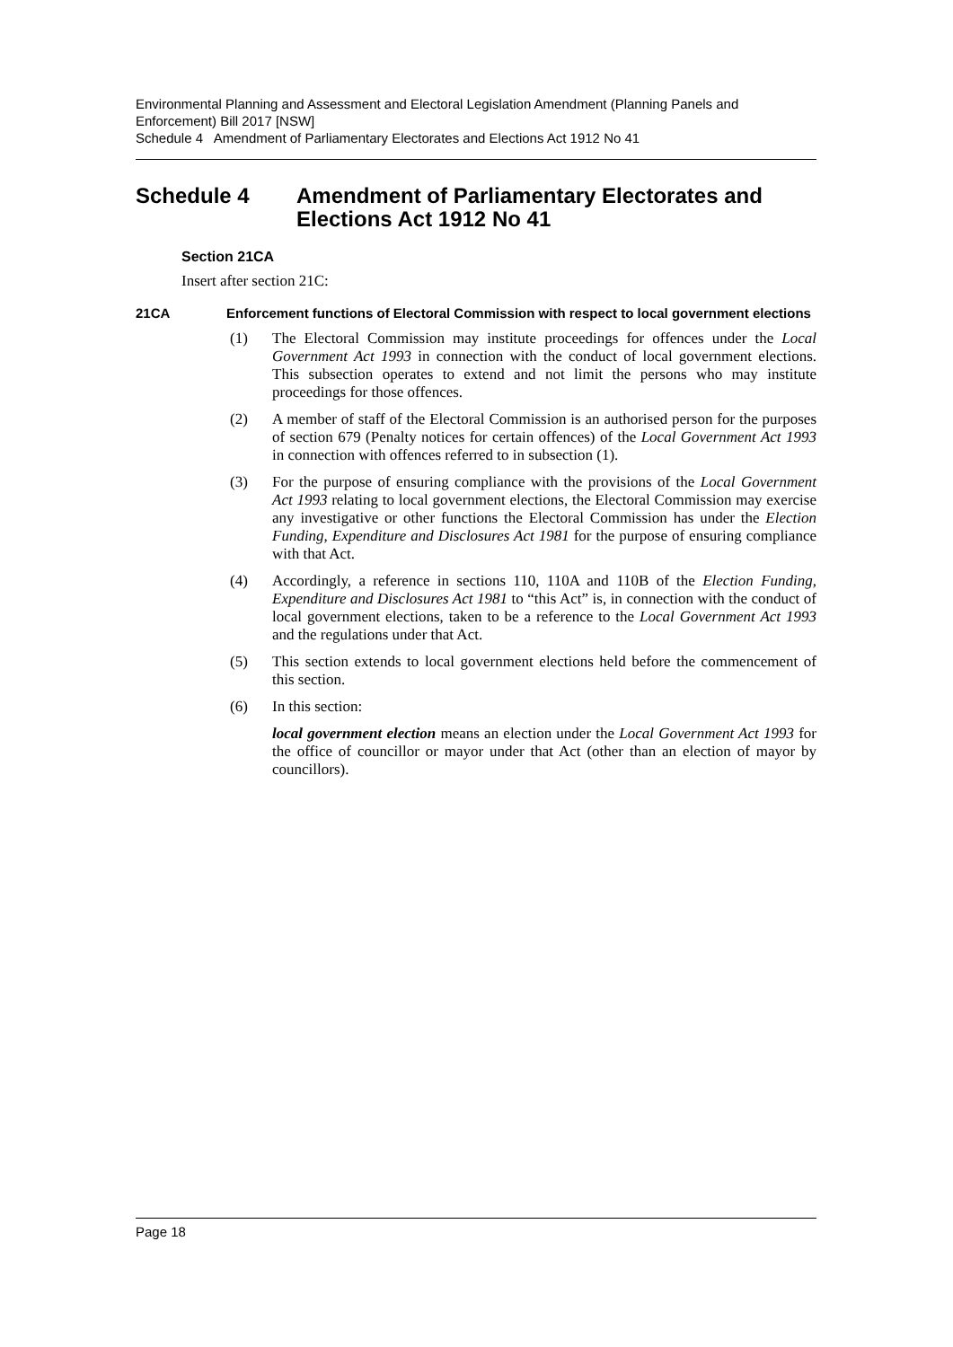Environmental Planning and Assessment and Electoral Legislation Amendment (Planning Panels and Enforcement) Bill 2017 [NSW]
Schedule 4 Amendment of Parliamentary Electorates and Elections Act 1912 No 41
Schedule 4 Amendment of Parliamentary Electorates and Elections Act 1912 No 41
Section 21CA
Insert after section 21C:
21CA Enforcement functions of Electoral Commission with respect to local government elections
(1) The Electoral Commission may institute proceedings for offences under the Local Government Act 1993 in connection with the conduct of local government elections. This subsection operates to extend and not limit the persons who may institute proceedings for those offences.
(2) A member of staff of the Electoral Commission is an authorised person for the purposes of section 679 (Penalty notices for certain offences) of the Local Government Act 1993 in connection with offences referred to in subsection (1).
(3) For the purpose of ensuring compliance with the provisions of the Local Government Act 1993 relating to local government elections, the Electoral Commission may exercise any investigative or other functions the Electoral Commission has under the Election Funding, Expenditure and Disclosures Act 1981 for the purpose of ensuring compliance with that Act.
(4) Accordingly, a reference in sections 110, 110A and 110B of the Election Funding, Expenditure and Disclosures Act 1981 to “this Act” is, in connection with the conduct of local government elections, taken to be a reference to the Local Government Act 1993 and the regulations under that Act.
(5) This section extends to local government elections held before the commencement of this section.
(6) In this section:
local government election means an election under the Local Government Act 1993 for the office of councillor or mayor under that Act (other than an election of mayor by councillors).
Page 18